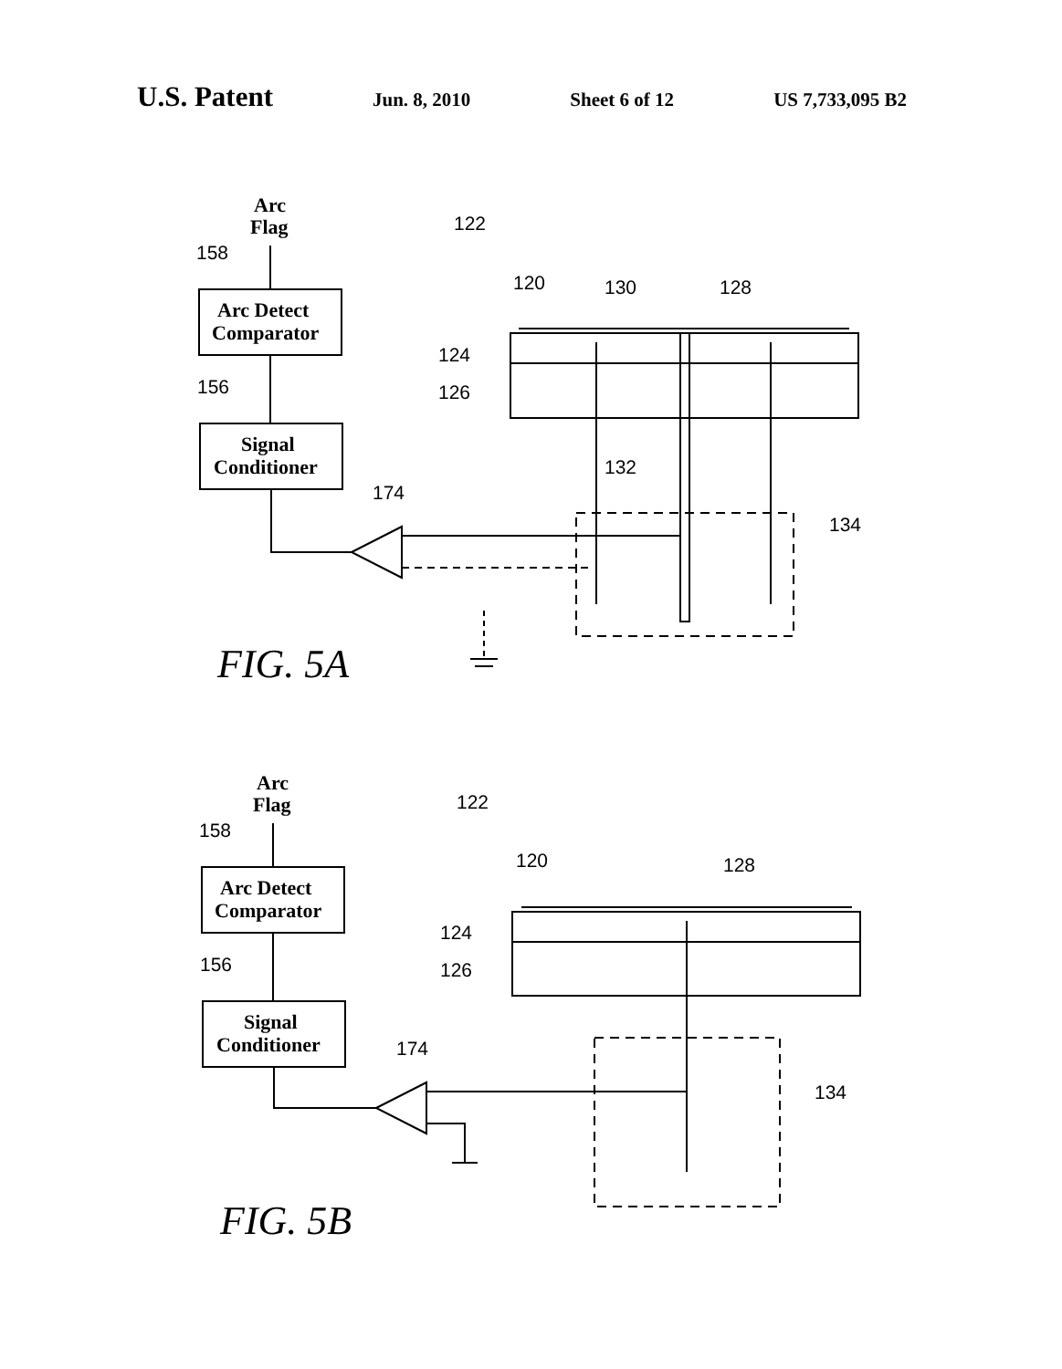U.S. Patent
Jun. 8, 2010 Sheet 6 of 12 US 7,733,095 B2
Arc
Flag
158
Arc Detect
Comparator
156
Signal
Conditioner
174
122
120
130
128
124
126
132
134
FIG. 5A
Arc
Flag
158
Arc Detect
Comparator
156
Signal
Conditioner
174
122
120
128
124
126
134
FIG. 5B